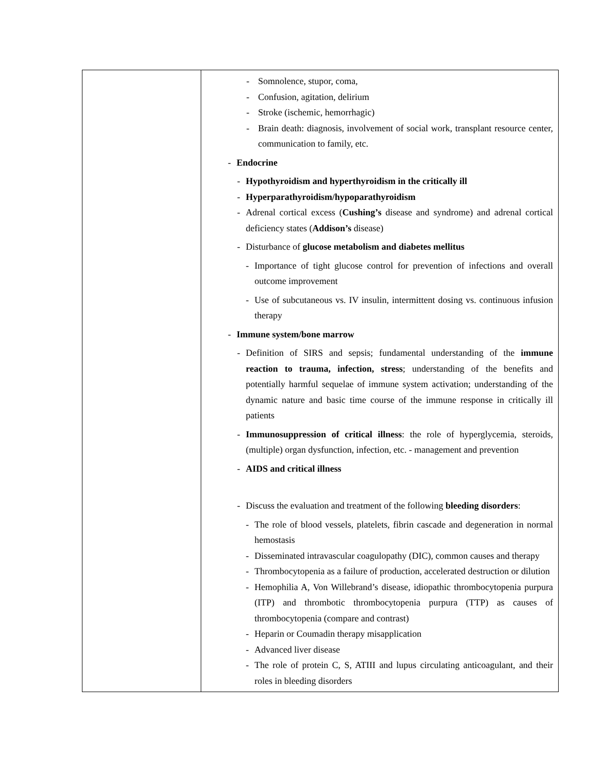| | - Somnolence, stupor, coma, - Confusion, agitation, delirium - Stroke (ischemic, hemorrhagic) - Brain death: diagnosis, involvement of social work, transplant resource center, communication to family, etc. - Endocrine - Hypothyroidism and hyperthyroidism in the critically ill - Hyperparathyroidism/hypoparathyroidism - Adrenal cortical excess ( Cushing’s disease and syndrome) and adrenal cortical deficiency states ( Addison’s disease) - Disturbance of glucose metabolism and diabetes mellitus - Importance of tight glucose control for prevention of infections and overall outcome improvement - Use of subcutaneous vs. IV insulin, intermittent dosing vs. continuous infusion therapy - Immune system/bone marrow - Definition of SIRS and sepsis; fundamental understanding of the immune reaction to trauma, infection, stress ; understanding of the benefits and potentially harmful sequelae of immune system activation; understanding of the dynamic nature and basic time course of the immune response in critically ill patients - Immunosuppression of critical illness : the role of hyperglycemia, steroids, (multiple) organ dysfunction, infection, etc. - management and prevention - AIDS and critical illness - Discuss the evaluation and treatment of the following bleeding disorders : - The role of blood vessels, platelets, fibrin cascade and degeneration in normal hemostasis - Disseminated intravascular coagulopathy (DIC), common causes and therapy - Thrombocytopenia as a failure of production, accelerated destruction or dilution - Hemophilia A, Von Willebrand’s disease, idiopathic thrombocytopenia purpura (ITP) and thrombotic thrombocytopenia purpura (TTP) as causes of thrombocytopenia (compare and contrast) - Heparin or Coumadin therapy misapplication - Advanced liver disease - The role of protein C, S, ATIII and lupus circulating anticoagulant, and their roles in bleeding disorders |